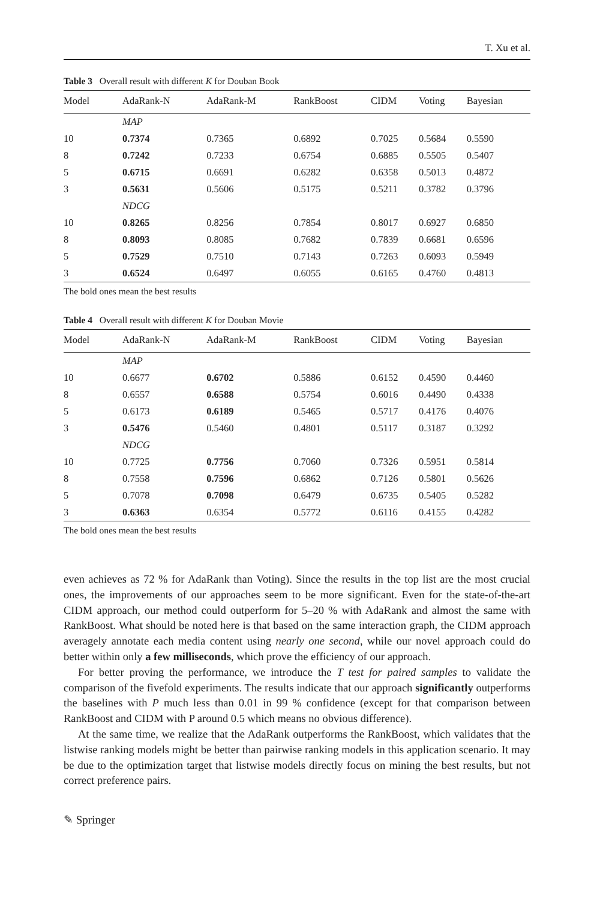T. Xu et al.
Table 3 Overall result with different K for Douban Book
| Model | AdaRank-N | AdaRank-M | RankBoost | CIDM | Voting | Bayesian |
| --- | --- | --- | --- | --- | --- | --- |
| | MAP | | | | | |
| 10 | 0.7374 | 0.7365 | 0.6892 | 0.7025 | 0.5684 | 0.5590 |
| 8 | 0.7242 | 0.7233 | 0.6754 | 0.6885 | 0.5505 | 0.5407 |
| 5 | 0.6715 | 0.6691 | 0.6282 | 0.6358 | 0.5013 | 0.4872 |
| 3 | 0.5631 | 0.5606 | 0.5175 | 0.5211 | 0.3782 | 0.3796 |
| | NDCG | | | | | |
| 10 | 0.8265 | 0.8256 | 0.7854 | 0.8017 | 0.6927 | 0.6850 |
| 8 | 0.8093 | 0.8085 | 0.7682 | 0.7839 | 0.6681 | 0.6596 |
| 5 | 0.7529 | 0.7510 | 0.7143 | 0.7263 | 0.6093 | 0.5949 |
| 3 | 0.6524 | 0.6497 | 0.6055 | 0.6165 | 0.4760 | 0.4813 |
The bold ones mean the best results
Table 4 Overall result with different K for Douban Movie
| Model | AdaRank-N | AdaRank-M | RankBoost | CIDM | Voting | Bayesian |
| --- | --- | --- | --- | --- | --- | --- |
| | MAP | | | | | |
| 10 | 0.6677 | 0.6702 | 0.5886 | 0.6152 | 0.4590 | 0.4460 |
| 8 | 0.6557 | 0.6588 | 0.5754 | 0.6016 | 0.4490 | 0.4338 |
| 5 | 0.6173 | 0.6189 | 0.5465 | 0.5717 | 0.4176 | 0.4076 |
| 3 | 0.5476 | 0.5460 | 0.4801 | 0.5117 | 0.3187 | 0.3292 |
| | NDCG | | | | | |
| 10 | 0.7725 | 0.7756 | 0.7060 | 0.7326 | 0.5951 | 0.5814 |
| 8 | 0.7558 | 0.7596 | 0.6862 | 0.7126 | 0.5801 | 0.5626 |
| 5 | 0.7078 | 0.7098 | 0.6479 | 0.6735 | 0.5405 | 0.5282 |
| 3 | 0.6363 | 0.6354 | 0.5772 | 0.6116 | 0.4155 | 0.4282 |
The bold ones mean the best results
even achieves as 72 % for AdaRank than Voting). Since the results in the top list are the most crucial ones, the improvements of our approaches seem to be more significant. Even for the state-of-the-art CIDM approach, our method could outperform for 5–20 % with AdaRank and almost the same with RankBoost. What should be noted here is that based on the same interaction graph, the CIDM approach averagely annotate each media content using nearly one second, while our novel approach could do better within only a few milliseconds, which prove the efficiency of our approach.
For better proving the performance, we introduce the T test for paired samples to validate the comparison of the fivefold experiments. The results indicate that our approach significantly outperforms the baselines with P much less than 0.01 in 99 % confidence (except for that comparison between RankBoost and CIDM with P around 0.5 which means no obvious difference).
At the same time, we realize that the AdaRank outperforms the RankBoost, which validates that the listwise ranking models might be better than pairwise ranking models in this application scenario. It may be due to the optimization target that listwise models directly focus on mining the best results, but not correct preference pairs.
✎ Springer